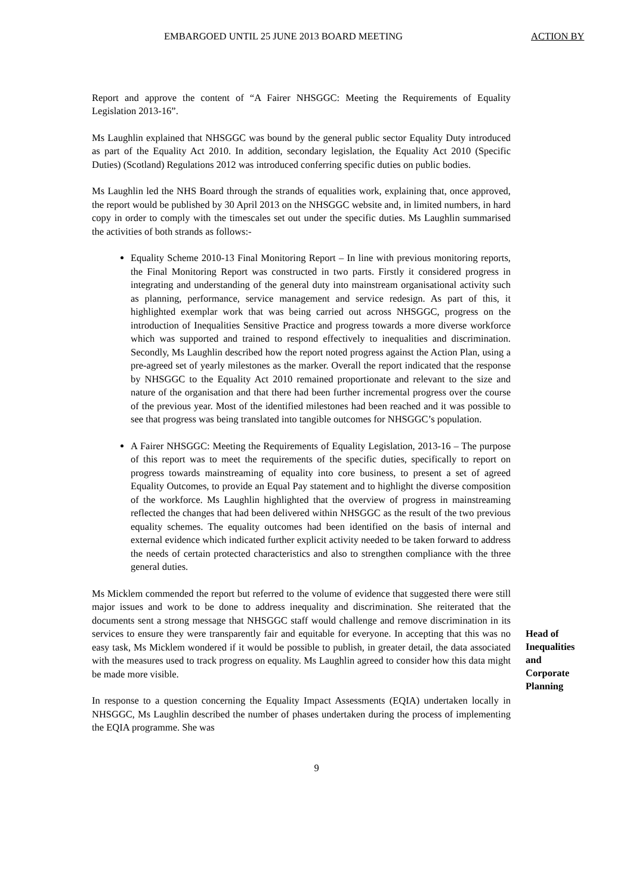EMBARGOED UNTIL 25 JUNE 2013 BOARD MEETING ACTION BY
Report and approve the content of “A Fairer NHSGGC: Meeting the Requirements of Equality Legislation 2013-16”.
Ms Laughlin explained that NHSGGC was bound by the general public sector Equality Duty introduced as part of the Equality Act 2010. In addition, secondary legislation, the Equality Act 2010 (Specific Duties) (Scotland) Regulations 2012 was introduced conferring specific duties on public bodies.
Ms Laughlin led the NHS Board through the strands of equalities work, explaining that, once approved, the report would be published by 30 April 2013 on the NHSGGC website and, in limited numbers, in hard copy in order to comply with the timescales set out under the specific duties. Ms Laughlin summarised the activities of both strands as follows:-
Equality Scheme 2010-13 Final Monitoring Report – In line with previous monitoring reports, the Final Monitoring Report was constructed in two parts. Firstly it considered progress in integrating and understanding of the general duty into mainstream organisational activity such as planning, performance, service management and service redesign. As part of this, it highlighted exemplar work that was being carried out across NHSGGC, progress on the introduction of Inequalities Sensitive Practice and progress towards a more diverse workforce which was supported and trained to respond effectively to inequalities and discrimination. Secondly, Ms Laughlin described how the report noted progress against the Action Plan, using a pre-agreed set of yearly milestones as the marker. Overall the report indicated that the response by NHSGGC to the Equality Act 2010 remained proportionate and relevant to the size and nature of the organisation and that there had been further incremental progress over the course of the previous year. Most of the identified milestones had been reached and it was possible to see that progress was being translated into tangible outcomes for NHSGGC’s population.
A Fairer NHSGGC: Meeting the Requirements of Equality Legislation, 2013-16 – The purpose of this report was to meet the requirements of the specific duties, specifically to report on progress towards mainstreaming of equality into core business, to present a set of agreed Equality Outcomes, to provide an Equal Pay statement and to highlight the diverse composition of the workforce. Ms Laughlin highlighted that the overview of progress in mainstreaming reflected the changes that had been delivered within NHSGGC as the result of the two previous equality schemes. The equality outcomes had been identified on the basis of internal and external evidence which indicated further explicit activity needed to be taken forward to address the needs of certain protected characteristics and also to strengthen compliance with the three general duties.
Ms Micklem commended the report but referred to the volume of evidence that suggested there were still major issues and work to be done to address inequality and discrimination. She reiterated that the documents sent a strong message that NHSGGC staff would challenge and remove discrimination in its services to ensure they were transparently fair and equitable for everyone. In accepting that this was no easy task, Ms Micklem wondered if it would be possible to publish, in greater detail, the data associated with the measures used to track progress on equality. Ms Laughlin agreed to consider how this data might be made more visible.
Head of Inequalities and Corporate Planning
In response to a question concerning the Equality Impact Assessments (EQIA) undertaken locally in NHSGGC, Ms Laughlin described the number of phases undertaken during the process of implementing the EQIA programme. She was
9